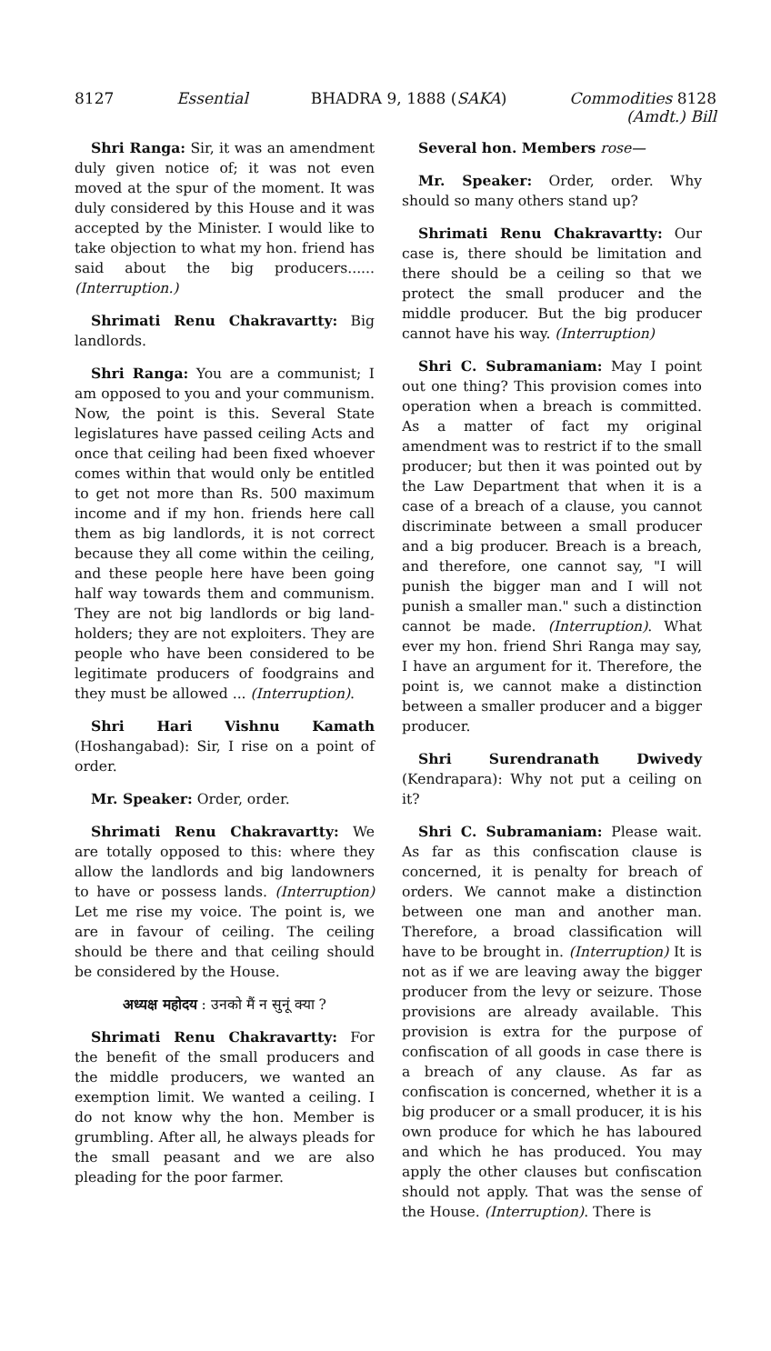8127 Essential BHADRA 9, 1888 (SAKA) Commodities 8128
(Amdt.) Bill
Shri Ranga: Sir, it was an amendment duly given notice of; it was not even moved at the spur of the moment. It was duly considered by this House and it was accepted by the Minister. I would like to take objection to what my hon. friend has said about the big producers...... (Interruption.)
Shrimati Renu Chakravartty: Big landlords.
Shri Ranga: You are a communist; I am opposed to you and your communism. Now, the point is this. Several State legislatures have passed ceiling Acts and once that ceiling had been fixed whoever comes within that would only be entitled to get not more than Rs. 500 maximum income and if my hon. friends here call them as big landlords, it is not correct because they all come within the ceiling, and these people here have been going half way towards them and communism. They are not big landlords or big land-holders; they are not exploiters. They are people who have been considered to be legitimate producers of foodgrains and they must be allowed ... (Interruption).
Shri Hari Vishnu Kamath (Hoshangabad): Sir, I rise on a point of order.
Mr. Speaker: Order, order.
Shrimati Renu Chakravartty: We are totally opposed to this: where they allow the landlords and big landowners to have or possess lands. (Interruption) Let me rise my voice. The point is, we are in favour of ceiling. The ceiling should be there and that ceiling should be considered by the House.
अध्यक्ष महोदय : उनको मैं न सुनूं क्या ?
Shrimati Renu Chakravartty: For the benefit of the small producers and the middle producers, we wanted an exemption limit. We wanted a ceiling. I do not know why the hon. Member is grumbling. After all, he always pleads for the small peasant and we are also pleading for the poor farmer.
Several hon. Members rose—
Mr. Speaker: Order, order. Why should so many others stand up?
Shrimati Renu Chakravartty: Our case is, there should be limitation and there should be a ceiling so that we protect the small producer and the middle producer. But the big producer cannot have his way. (Interruption)
Shri C. Subramaniam: May I point out one thing? This provision comes into operation when a breach is committed. As a matter of fact my original amendment was to restrict if to the small producer; but then it was pointed out by the Law Department that when it is a case of a breach of a clause, you cannot discriminate between a small producer and a big producer. Breach is a breach, and therefore, one cannot say, "I will punish the bigger man and I will not punish a smaller man." such a distinction cannot be made. (Interruption). What ever my hon. friend Shri Ranga may say, I have an argument for it. Therefore, the point is, we cannot make a distinction between a smaller producer and a bigger producer.
Shri Surendranath Dwivedy (Kendrapara): Why not put a ceiling on it?
Shri C. Subramaniam: Please wait. As far as this confiscation clause is concerned, it is penalty for breach of orders. We cannot make a distinction between one man and another man. Therefore, a broad classification will have to be brought in. (Interruption) It is not as if we are leaving away the bigger producer from the levy or seizure. Those provisions are already available. This provision is extra for the purpose of confiscation of all goods in case there is a breach of any clause. As far as confiscation is concerned, whether it is a big producer or a small producer, it is his own produce for which he has laboured and which he has produced. You may apply the other clauses but confiscation should not apply. That was the sense of the House. (Interruption). There is